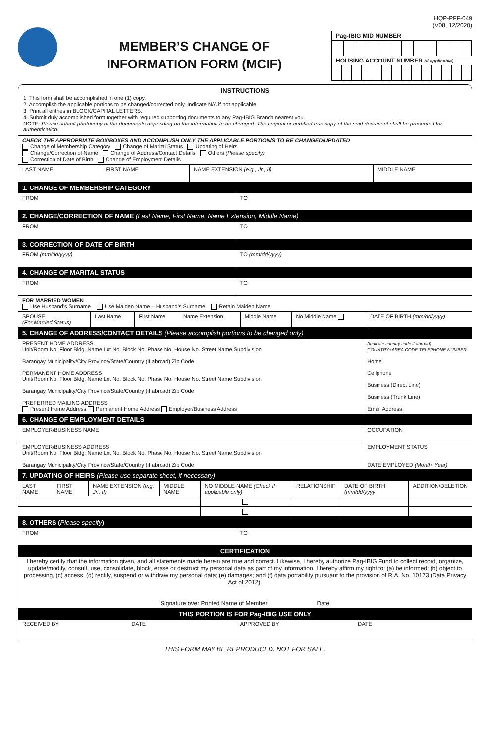MEMBER’S CHANGE OF INFORMATION FORM (MCIF)
HQP-PFF-049
(V08, 12/2020)
Pag-IBIG MID NUMBER
HOUSING ACCOUNT NUMBER (if applicable)
INSTRUCTIONS
1. This form shall be accomplished in one (1) copy.
2. Accomplish the applicable portions to be changed/corrected only. Indicate N/A if not applicable.
3. Print all entries in BLOCK/CAPITAL LETTERS.
4. Submit duly accomplished form together with required supporting documents to any Pag-IBIG Branch nearest you.
NOTE: Please submit photocopy of the documents depending on the information to be changed. The original or certified true copy of the said document shall be presented for authentication.
| CHECK THE APPROPRIATE BOX/BOXES AND ACCOMPLISH ONLY THE APPLICABLE PORTION/S TO BE CHANGED/UPDATED Change of Membership Category Change of Marital Status Updating of Heirs Change/Correction of Name Change of Address/Contact Details Others (Please specify) Correction of Date of Birth Change of Employment Details | | | |
| LAST NAME | FIRST NAME | NAME EXTENSION (e.g., Jr., II) | MIDDLE NAME |
| 1. CHANGE OF MEMBERSHIP CATEGORY | |
| FROM | TO |
| 2. CHANGE/CORRECTION OF NAME (Last Name, First Name, Name Extension, Middle Name) | |
| FROM | TO |
| 3. CORRECTION OF DATE OF BIRTH | |
| FROM (mm/dd/yyyy) | TO (mm/dd/yyyy) |
| 4. CHANGE OF MARITAL STATUS | |
| FROM | TO |
| FOR MARRIED WOMEN Use Husband’s Surname Use Maiden Name – Husband’s Surname Retain Maiden Name | |
| SPOUSE (For Married Status) | Last Name | First Name | Name Extension | Middle Name | No Middle Name | DATE OF BIRTH (mm/dd/yyyy) |
| 5. CHANGE OF ADDRESS/CONTACT DETAILS (Please accomplish portions to be changed only) | |
| PRESENT HOME ADDRESS Unit/Room No. Floor Bldg. Name Lot No. Block No. Phase No. House No. Street Name Subdivision Barangay Municipality/City Province/State/Country (if abroad) Zip Code PERMANENT HOME ADDRESS Unit/Room No. Floor Bldg. Name Lot No. Block No. Phase No. House No. Street Name Subdivision Barangay Municipality/City Province/State/Country (if abroad) Zip Code PREFERRED MAILING ADDRESS Present Home Address Permanent Home Address Employer/Business Address | (Indicate country code if abroad) COUNTRY+AREA CODE TELEPHONE NUMBER Home Cellphone Business (Direct Line) Business (Trunk Line) Email Address |
| 6. CHANGE OF EMPLOYMENT DETAILS | |
| EMPLOYER/BUSINESS NAME | OCCUPATION |
| EMPLOYER/BUSINESS ADDRESS Unit/Room No. Floor Bldg. Name Lot No. Block No. Phase No. House No. Street Name Subdivision Barangay Municipality/City Province/State/Country (if abroad) Zip Code | EMPLOYMENT STATUS DATE EMPLOYED (Month, Year) |
| 7. UPDATING OF HEIRS (Please use separate sheet, if necessary) | | | | | | | |
| LAST NAME | FIRST NAME | NAME EXTENSION (e.g. Jr., II) | MIDDLE NAME | NO MIDDLE NAME (Check if applicable only) | RELATIONSHIP | DATE OF BIRTH (mm/dd/yyyy | ADDITION/DELETION |
| 8. OTHERS ( Please specify ) | |
| FROM | TO |
| CERTIFICATION | |
| I hereby certify that the information given, and all statements made herein are true and correct. Likewise, I hereby authorize Pag-IBIG Fund to collect record, organize, update/modify, consult, use, consolidate, block, erase or destruct my personal data as part of my information. I hereby affirm my right to: (a) be informed; (b) object to processing, (c) access, (d) rectify, suspend or withdraw my personal data; (e) damages; and (f) data portability pursuant to the provision of R.A. No. 10173 (Data Privacy Act of 2012). Signature over Printed Name of Member Date | |
| THIS PORTION IS FOR Pag-IBIG USE ONLY | |
| RECEIVED BY DATE | APPROVED BY DATE |
THIS FORM MAY BE REPRODUCED. NOT FOR SALE.